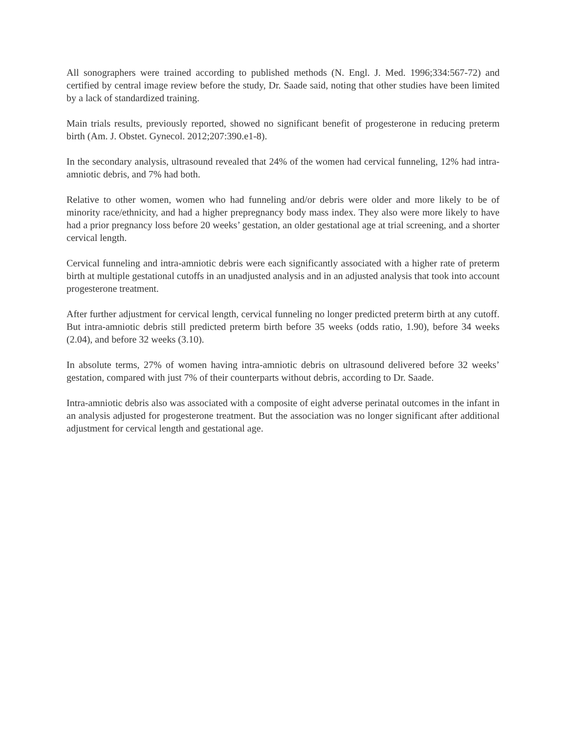All sonographers were trained according to published methods (N. Engl. J. Med. 1996;334:567-72) and certified by central image review before the study, Dr. Saade said, noting that other studies have been limited by a lack of standardized training.
Main trials results, previously reported, showed no significant benefit of progesterone in reducing preterm birth (Am. J. Obstet. Gynecol. 2012;207:390.e1-8).
In the secondary analysis, ultrasound revealed that 24% of the women had cervical funneling, 12% had intra-amniotic debris, and 7% had both.
Relative to other women, women who had funneling and/or debris were older and more likely to be of minority race/ethnicity, and had a higher prepregnancy body mass index. They also were more likely to have had a prior pregnancy loss before 20 weeks’ gestation, an older gestational age at trial screening, and a shorter cervical length.
Cervical funneling and intra-amniotic debris were each significantly associated with a higher rate of preterm birth at multiple gestational cutoffs in an unadjusted analysis and in an adjusted analysis that took into account progesterone treatment.
After further adjustment for cervical length, cervical funneling no longer predicted preterm birth at any cutoff. But intra-amniotic debris still predicted preterm birth before 35 weeks (odds ratio, 1.90), before 34 weeks (2.04), and before 32 weeks (3.10).
In absolute terms, 27% of women having intra-amniotic debris on ultrasound delivered before 32 weeks’ gestation, compared with just 7% of their counterparts without debris, according to Dr. Saade.
Intra-amniotic debris also was associated with a composite of eight adverse perinatal outcomes in the infant in an analysis adjusted for progesterone treatment. But the association was no longer significant after additional adjustment for cervical length and gestational age.